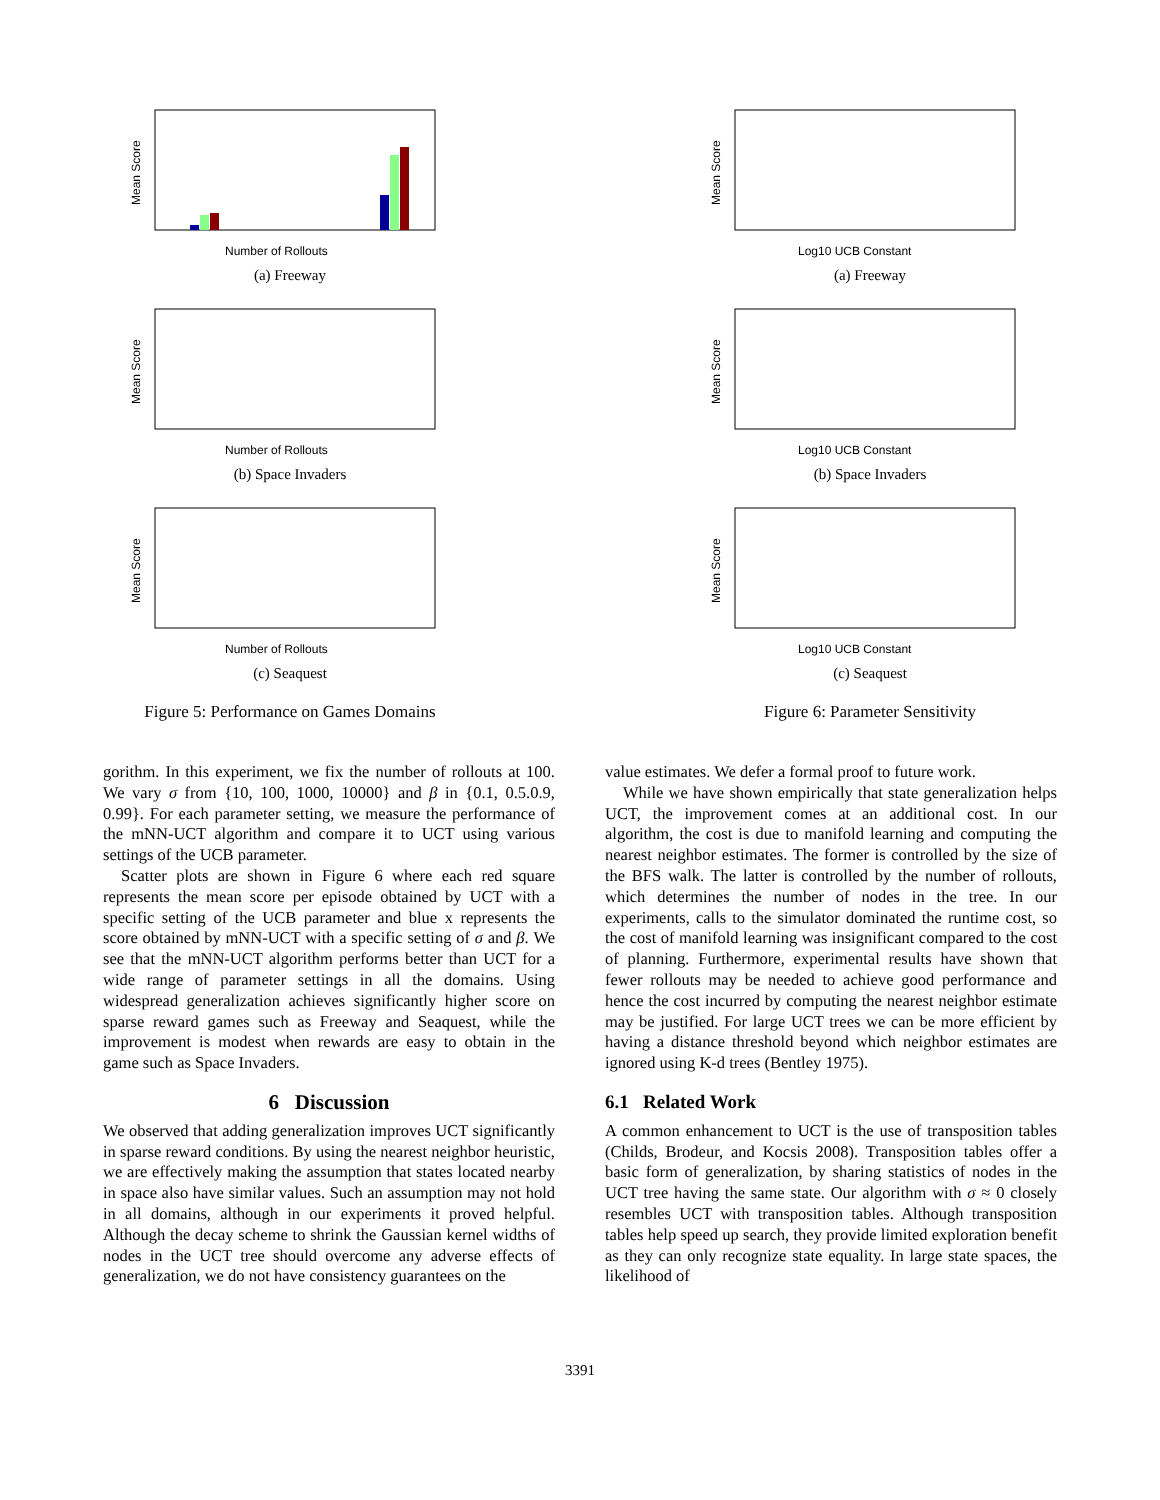Mean Score
Number of Rollouts
(a) Freeway
Mean Score
Number of Rollouts
(b) Space Invaders
Mean Score
Number of Rollouts
(c) Seaquest
Figure 5: Performance on Games Domains
Mean Score
Log10 UCB Constant
(a) Freeway
Mean Score
Log10 UCB Constant
(b) Space Invaders
Mean Score
Log10 UCB Constant
(c) Seaquest
Figure 6: Parameter Sensitivity
gorithm. In this experiment, we fix the number of rollouts at 100. We vary σ from {10, 100, 1000, 10000} and β in {0.1, 0.5.0.9, 0.99}. For each parameter setting, we measure the performance of the mNN-UCT algorithm and compare it to UCT using various settings of the UCB parameter.
Scatter plots are shown in Figure 6 where each red square represents the mean score per episode obtained by UCT with a specific setting of the UCB parameter and blue x represents the score obtained by mNN-UCT with a specific setting of σ and β. We see that the mNN-UCT algorithm performs better than UCT for a wide range of parameter settings in all the domains. Using widespread generalization achieves significantly higher score on sparse reward games such as Freeway and Seaquest, while the improvement is modest when rewards are easy to obtain in the game such as Space Invaders.
6 Discussion
We observed that adding generalization improves UCT significantly in sparse reward conditions. By using the nearest neighbor heuristic, we are effectively making the assumption that states located nearby in space also have similar values. Such an assumption may not hold in all domains, although in our experiments it proved helpful. Although the decay scheme to shrink the Gaussian kernel widths of nodes in the UCT tree should overcome any adverse effects of generalization, we do not have consistency guarantees on the
value estimates. We defer a formal proof to future work.
While we have shown empirically that state generalization helps UCT, the improvement comes at an additional cost. In our algorithm, the cost is due to manifold learning and computing the nearest neighbor estimates. The former is controlled by the size of the BFS walk. The latter is controlled by the number of rollouts, which determines the number of nodes in the tree. In our experiments, calls to the simulator dominated the runtime cost, so the cost of manifold learning was insignificant compared to the cost of planning. Furthermore, experimental results have shown that fewer rollouts may be needed to achieve good performance and hence the cost incurred by computing the nearest neighbor estimate may be justified. For large UCT trees we can be more efficient by having a distance threshold beyond which neighbor estimates are ignored using K-d trees (Bentley 1975).
6.1 Related Work
A common enhancement to UCT is the use of transposition tables (Childs, Brodeur, and Kocsis 2008). Transposition tables offer a basic form of generalization, by sharing statistics of nodes in the UCT tree having the same state. Our algorithm with σ ≈ 0 closely resembles UCT with transposition tables. Although transposition tables help speed up search, they provide limited exploration benefit as they can only recognize state equality. In large state spaces, the likelihood of
3391